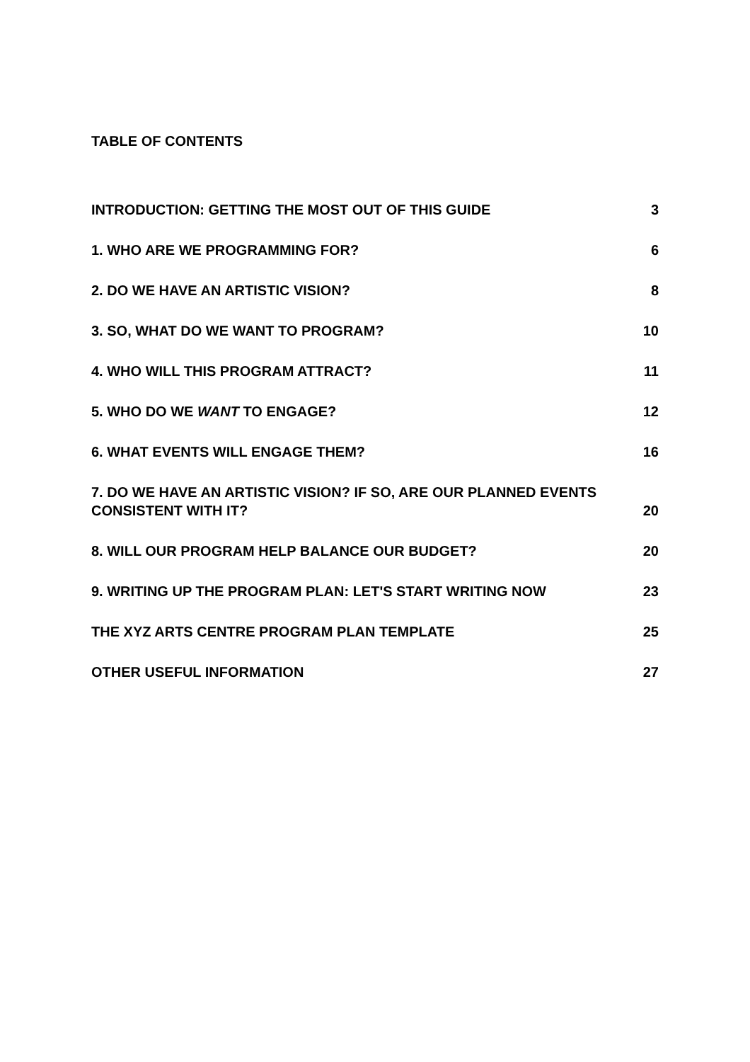TABLE OF CONTENTS
INTRODUCTION: GETTING THE MOST OUT OF THIS GUIDE 3
1. WHO ARE WE PROGRAMMING FOR? 6
2. DO WE HAVE AN ARTISTIC VISION? 8
3. SO, WHAT DO WE WANT TO PROGRAM? 10
4. WHO WILL THIS PROGRAM ATTRACT? 11
5. WHO DO WE WANT TO ENGAGE? 12
6. WHAT EVENTS WILL ENGAGE THEM? 16
7. DO WE HAVE AN ARTISTIC VISION? IF SO, ARE OUR PLANNED EVENTS
CONSISTENT WITH IT? 20
8. WILL OUR PROGRAM HELP BALANCE OUR BUDGET? 20
9. WRITING UP THE PROGRAM PLAN: LET'S START WRITING NOW 23
THE XYZ ARTS CENTRE PROGRAM PLAN TEMPLATE 25
OTHER USEFUL INFORMATION 27